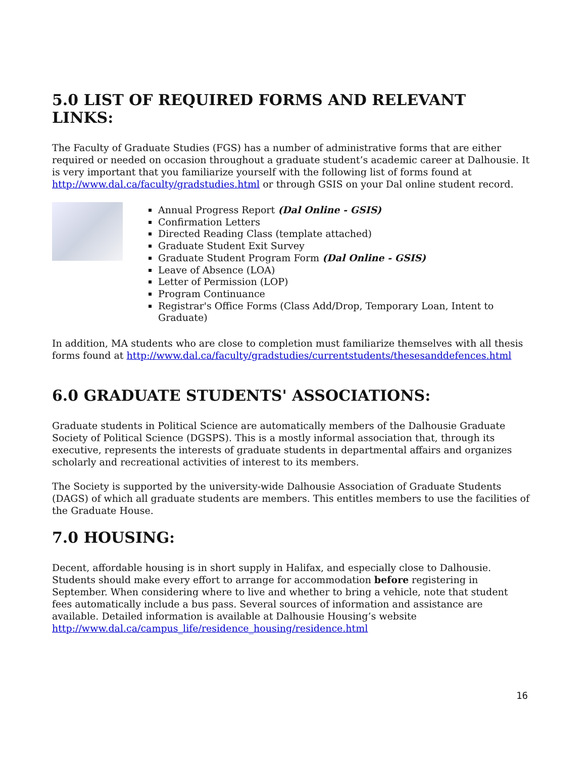5.0 LIST OF REQUIRED FORMS AND RELEVANT LINKS:
The Faculty of Graduate Studies (FGS) has a number of administrative forms that are either required or needed on occasion throughout a graduate student’s academic career at Dalhousie. It is very important that you familiarize yourself with the following list of forms found at http://www.dal.ca/faculty/gradstudies.html or through GSIS on your Dal online student record.
Annual Progress Report (Dal Online - GSIS)
Confirmation Letters
Directed Reading Class (template attached)
Graduate Student Exit Survey
Graduate Student Program Form (Dal Online - GSIS)
Leave of Absence (LOA)
Letter of Permission (LOP)
Program Continuance
Registrar's Office Forms (Class Add/Drop, Temporary Loan, Intent to Graduate)
In addition, MA students who are close to completion must familiarize themselves with all thesis forms found at http://www.dal.ca/faculty/gradstudies/currentstudents/thesesanddefences.html
6.0 GRADUATE STUDENTS' ASSOCIATIONS:
Graduate students in Political Science are automatically members of the Dalhousie Graduate Society of Political Science (DGSPS). This is a mostly informal association that, through its executive, represents the interests of graduate students in departmental affairs and organizes scholarly and recreational activities of interest to its members.
The Society is supported by the university-wide Dalhousie Association of Graduate Students (DAGS) of which all graduate students are members. This entitles members to use the facilities of the Graduate House.
7.0 HOUSING:
Decent, affordable housing is in short supply in Halifax, and especially close to Dalhousie. Students should make every effort to arrange for accommodation before registering in September. When considering where to live and whether to bring a vehicle, note that student fees automatically include a bus pass. Several sources of information and assistance are available. Detailed information is available at Dalhousie Housing’s website http://www.dal.ca/campus_life/residence_housing/residence.html
16